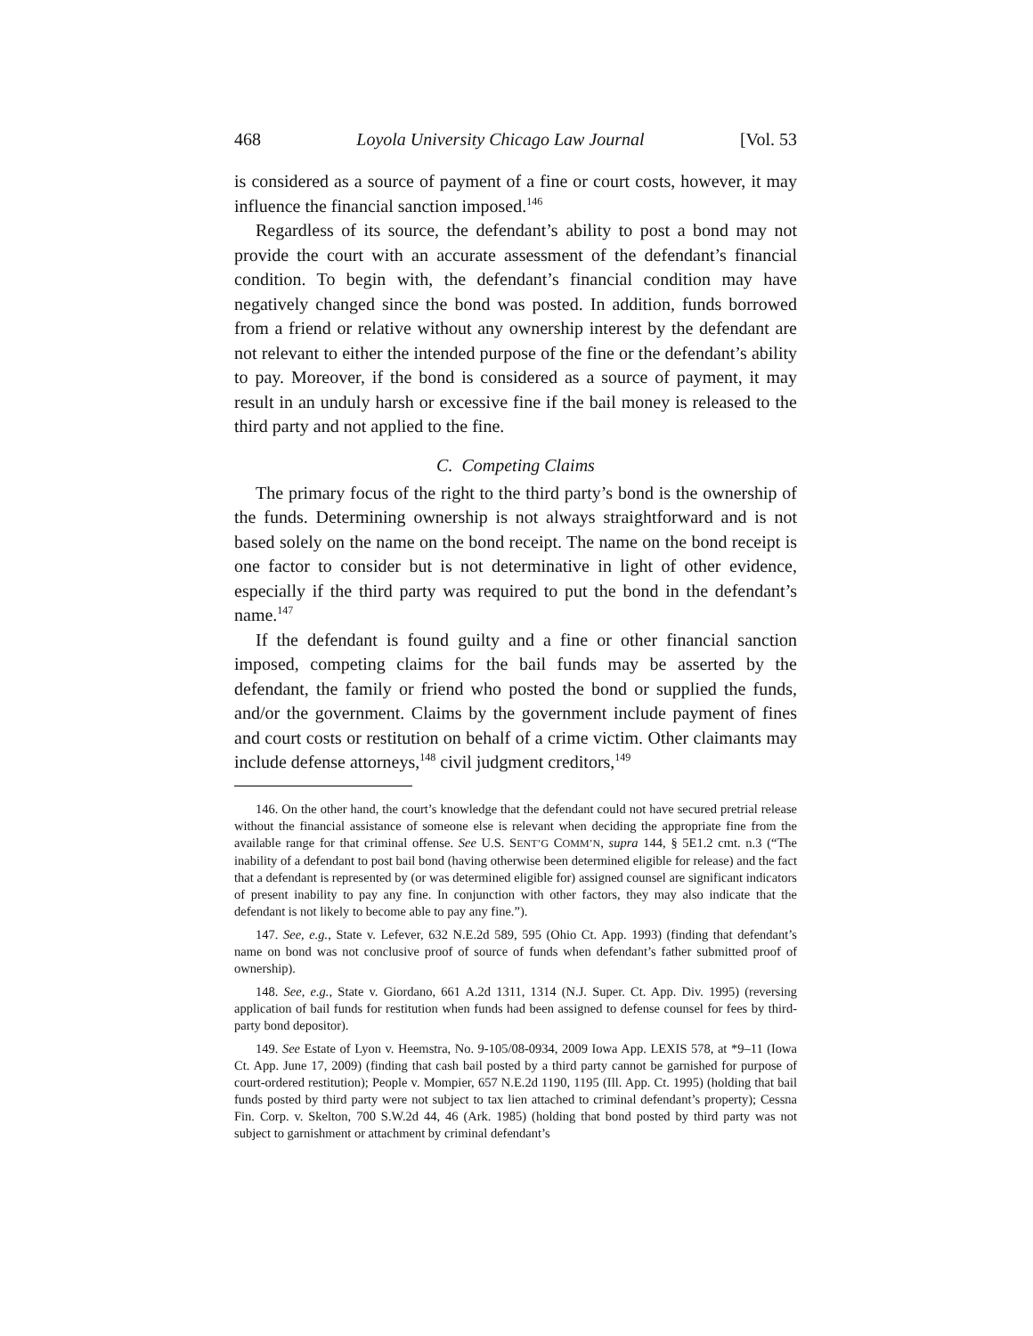468 Loyola University Chicago Law Journal [Vol. 53
is considered as a source of payment of a fine or court costs, however, it may influence the financial sanction imposed.<sup>146</sup>
Regardless of its source, the defendant’s ability to post a bond may not provide the court with an accurate assessment of the defendant’s financial condition. To begin with, the defendant’s financial condition may have negatively changed since the bond was posted. In addition, funds borrowed from a friend or relative without any ownership interest by the defendant are not relevant to either the intended purpose of the fine or the defendant’s ability to pay. Moreover, if the bond is considered as a source of payment, it may result in an unduly harsh or excessive fine if the bail money is released to the third party and not applied to the fine.
C. Competing Claims
The primary focus of the right to the third party’s bond is the ownership of the funds. Determining ownership is not always straightforward and is not based solely on the name on the bond receipt. The name on the bond receipt is one factor to consider but is not determinative in light of other evidence, especially if the third party was required to put the bond in the defendant’s name.<sup>147</sup>
If the defendant is found guilty and a fine or other financial sanction imposed, competing claims for the bail funds may be asserted by the defendant, the family or friend who posted the bond or supplied the funds, and/or the government. Claims by the government include payment of fines and court costs or restitution on behalf of a crime victim. Other claimants may include defense attorneys,<sup>148</sup> civil judgment creditors,<sup>149</sup>
146. On the other hand, the court’s knowledge that the defendant could not have secured pretrial release without the financial assistance of someone else is relevant when deciding the appropriate fine from the available range for that criminal offense. See U.S. SENT’G COMM’N, supra 144, § 5E1.2 cmt. n.3 (“The inability of a defendant to post bail bond (having otherwise been determined eligible for release) and the fact that a defendant is represented by (or was determined eligible for) assigned counsel are significant indicators of present inability to pay any fine. In conjunction with other factors, they may also indicate that the defendant is not likely to become able to pay any fine.”).
147. See, e.g., State v. Lefever, 632 N.E.2d 589, 595 (Ohio Ct. App. 1993) (finding that defendant’s name on bond was not conclusive proof of source of funds when defendant’s father submitted proof of ownership).
148. See, e.g., State v. Giordano, 661 A.2d 1311, 1314 (N.J. Super. Ct. App. Div. 1995) (reversing application of bail funds for restitution when funds had been assigned to defense counsel for fees by third-party bond depositor).
149. See Estate of Lyon v. Heemstra, No. 9-105/08-0934, 2009 Iowa App. LEXIS 578, at *9–11 (Iowa Ct. App. June 17, 2009) (finding that cash bail posted by a third party cannot be garnished for purpose of court-ordered restitution); People v. Mompier, 657 N.E.2d 1190, 1195 (Ill. App. Ct. 1995) (holding that bail funds posted by third party were not subject to tax lien attached to criminal defendant’s property); Cessna Fin. Corp. v. Skelton, 700 S.W.2d 44, 46 (Ark. 1985) (holding that bond posted by third party was not subject to garnishment or attachment by criminal defendant’s